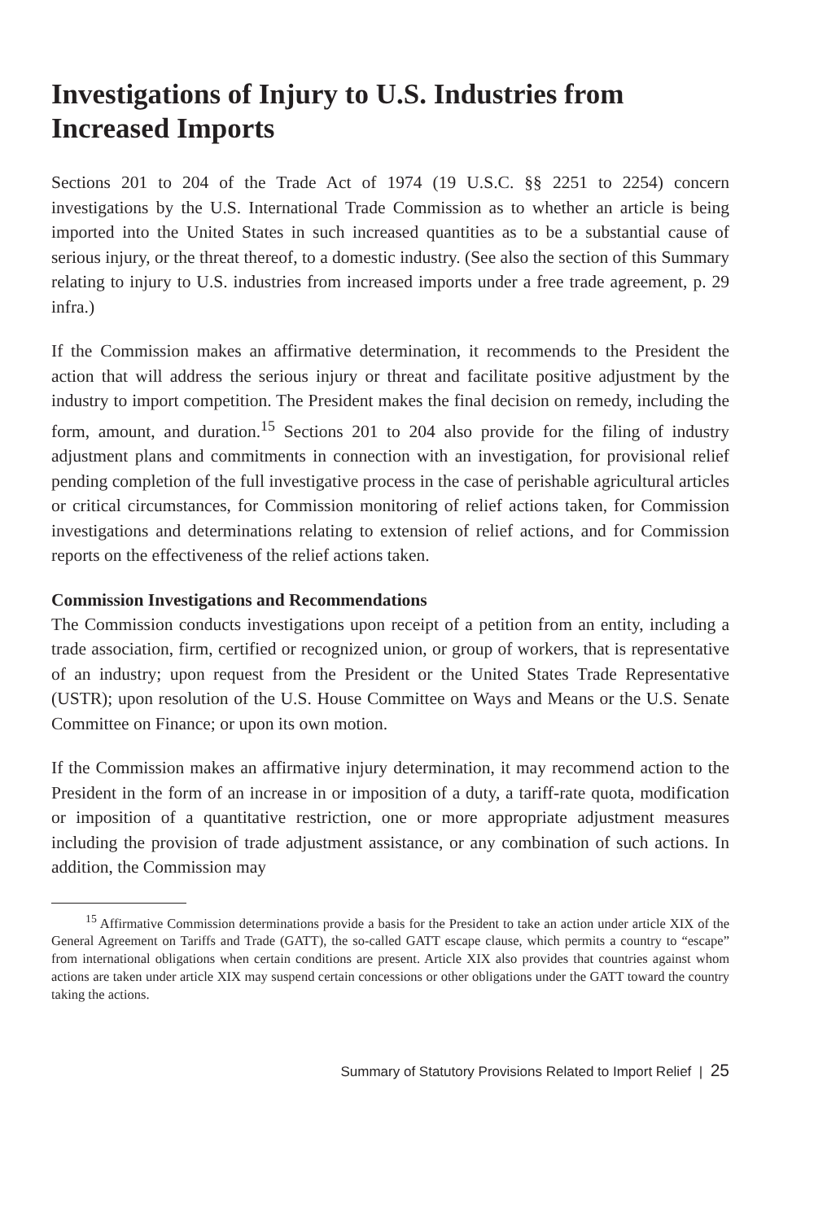Investigations of Injury to U.S. Industries from Increased Imports
Sections 201 to 204 of the Trade Act of 1974 (19 U.S.C. §§ 2251 to 2254) concern investigations by the U.S. International Trade Commission as to whether an article is being imported into the United States in such increased quantities as to be a substantial cause of serious injury, or the threat thereof, to a domestic industry. (See also the section of this Summary relating to injury to U.S. industries from increased imports under a free trade agreement, p. 29 infra.)
If the Commission makes an affirmative determination, it recommends to the President the action that will address the serious injury or threat and facilitate positive adjustment by the industry to import competition. The President makes the final decision on remedy, including the form, amount, and duration.<sup>15</sup> Sections 201 to 204 also provide for the filing of industry adjustment plans and commitments in connection with an investigation, for provisional relief pending completion of the full investigative process in the case of perishable agricultural articles or critical circumstances, for Commission monitoring of relief actions taken, for Commission investigations and determinations relating to extension of relief actions, and for Commission reports on the effectiveness of the relief actions taken.
Commission Investigations and Recommendations
The Commission conducts investigations upon receipt of a petition from an entity, including a trade association, firm, certified or recognized union, or group of workers, that is representative of an industry; upon request from the President or the United States Trade Representative (USTR); upon resolution of the U.S. House Committee on Ways and Means or the U.S. Senate Committee on Finance; or upon its own motion.
If the Commission makes an affirmative injury determination, it may recommend action to the President in the form of an increase in or imposition of a duty, a tariff-rate quota, modification or imposition of a quantitative restriction, one or more appropriate adjustment measures including the provision of trade adjustment assistance, or any combination of such actions. In addition, the Commission may
<sup>15</sup> Affirmative Commission determinations provide a basis for the President to take an action under article XIX of the General Agreement on Tariffs and Trade (GATT), the so-called GATT escape clause, which permits a country to “escape” from international obligations when certain conditions are present. Article XIX also provides that countries against whom actions are taken under article XIX may suspend certain concessions or other obligations under the GATT toward the country taking the actions.
Summary of Statutory Provisions Related to Import Relief | 25